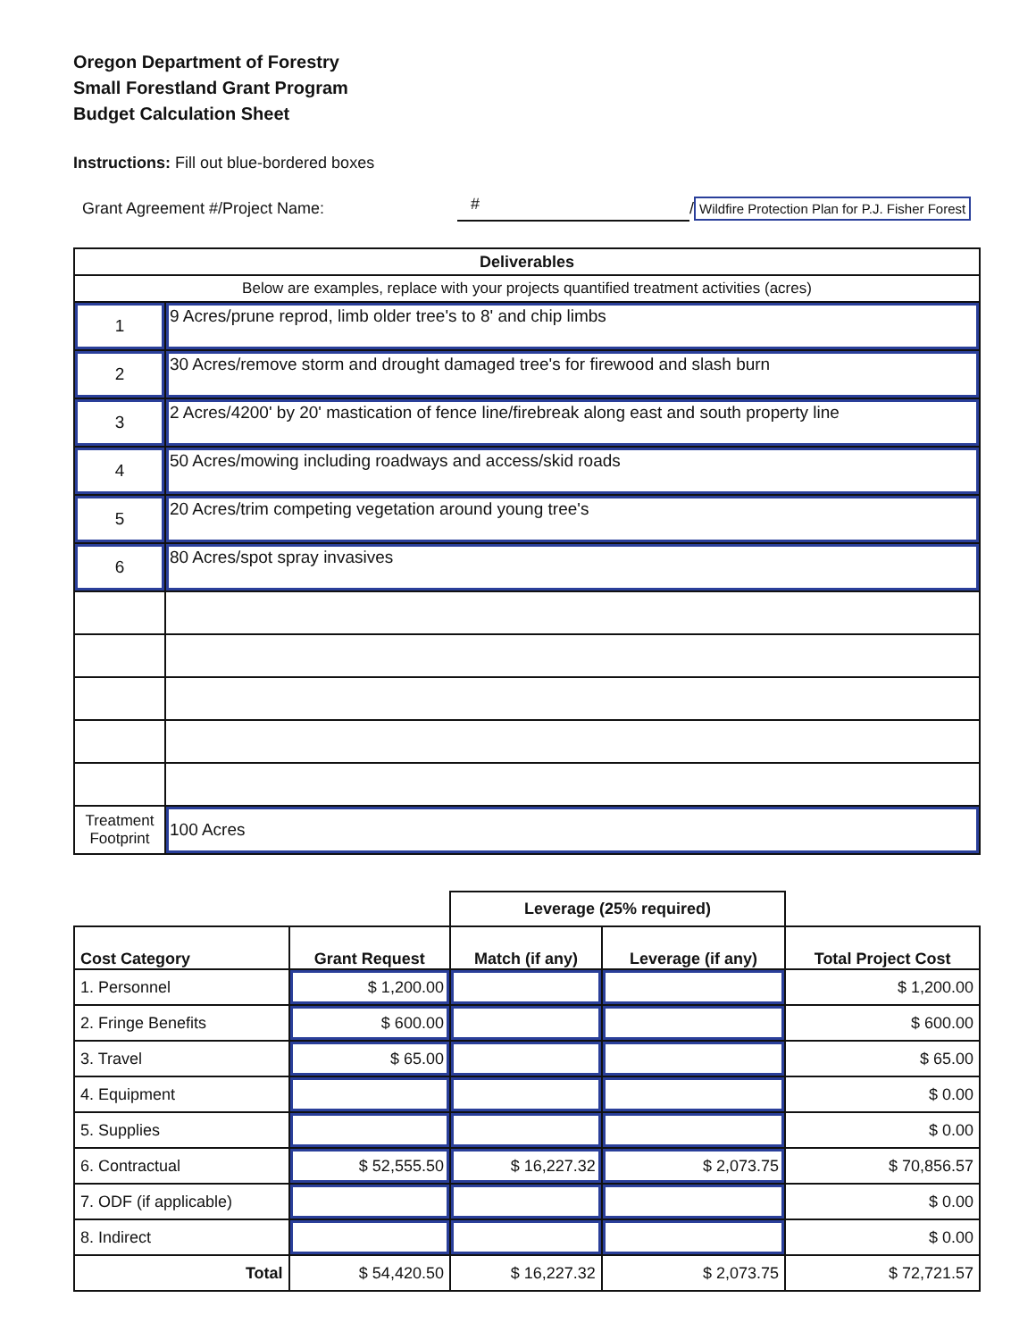Oregon Department of Forestry
Small Forestland Grant Program
Budget Calculation Sheet
Instructions: Fill out blue-bordered boxes
Grant Agreement #/Project Name: # / Wildfire Protection Plan for P.J. Fisher Forest
| Deliverables | |
| --- | --- |
| Below are examples, replace with your projects quantified treatment activities (acres) | |
| 1 | 9 Acres/prune reprod, limb older tree's to 8' and chip limbs |
| 2 | 30 Acres/remove storm and drought damaged tree's for firewood and slash burn |
| 3 | 2 Acres/4200' by 20' mastication of fence line/firebreak along east and south property line |
| 4 | 50 Acres/mowing including roadways and access/skid roads |
| 5 | 20 Acres/trim competing vegetation around young tree's |
| 6 | 80 Acres/spot spray invasives |
| Treatment Footprint | 100 Acres |
| | | Leverage (25% required) | | |
| Cost Category | Grant Request | Match (if any) | Leverage (if any) | Total Project Cost |
| 1. Personnel | $ 1,200.00 | | | $ 1,200.00 |
| 2. Fringe Benefits | $ 600.00 | | | $ 600.00 |
| 3. Travel | $ 65.00 | | | $ 65.00 |
| 4. Equipment | | | | $ 0.00 |
| 5. Supplies | | | | $ 0.00 |
| 6. Contractual | $ 52,555.50 | $ 16,227.32 | $ 2,073.75 | $ 70,856.57 |
| 7. ODF (if applicable) | | | | $ 0.00 |
| 8. Indirect | | | | $ 0.00 |
| Total | $ 54,420.50 | $ 16,227.32 | $ 2,073.75 | $ 72,721.57 |